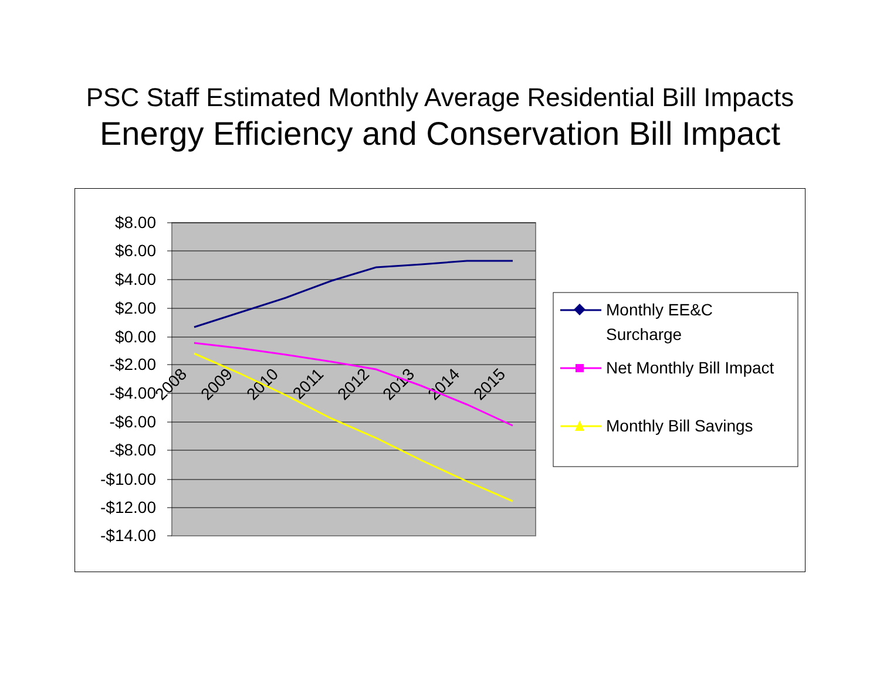PSC Staff Estimated Monthly Average Residential Bill Impacts
Energy Efficiency and Conservation Bill Impact
$8.00
$6.00
$4.00
$2.00
$0.00
-$2.00
-$4.00
-$6.00
-$8.00
-$10.00
-$12.00
-$14.00
2008
2009
2010
2011
2012
2013
2014
2015
Monthly EE&C
Surcharge
Net Monthly Bill Impact
Monthly Bill Savings